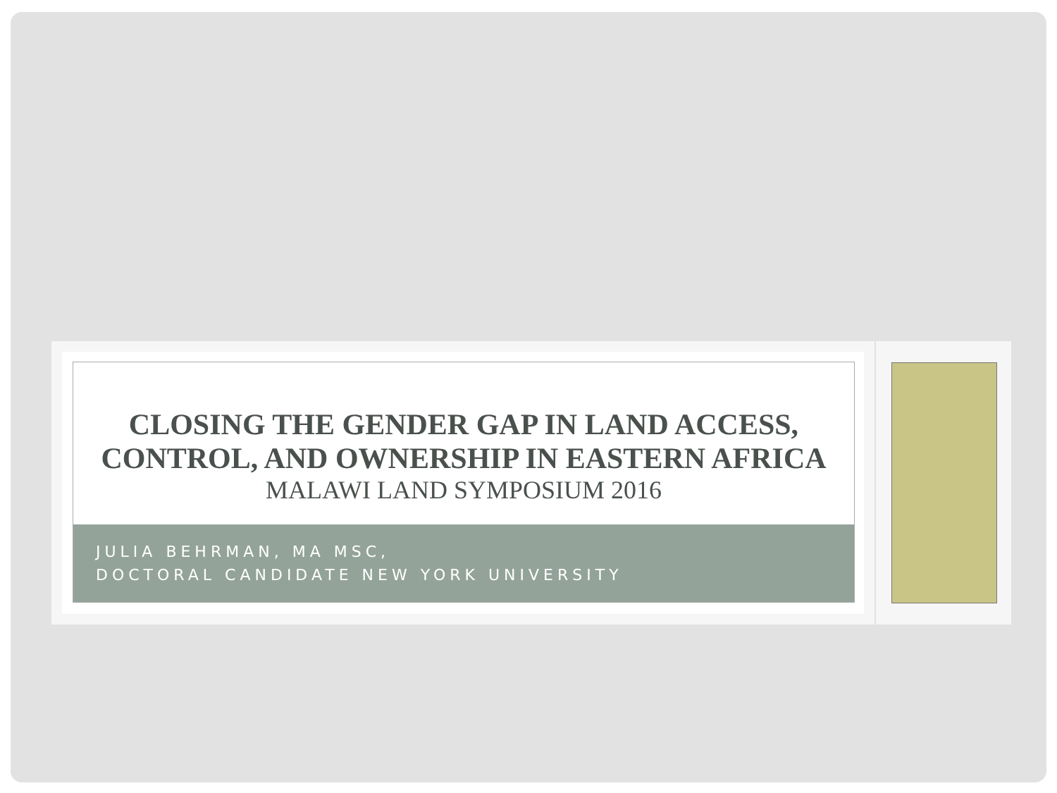CLOSING THE GENDER GAP IN LAND ACCESS,
CONTROL, AND OWNERSHIP IN EASTERN AFRICA
MALAWI LAND SYMPOSIUM 2016
JULIA BEHRMAN, MA MSC,
DOCTORAL CANDIDATE NEW YORK UNIVERSITY